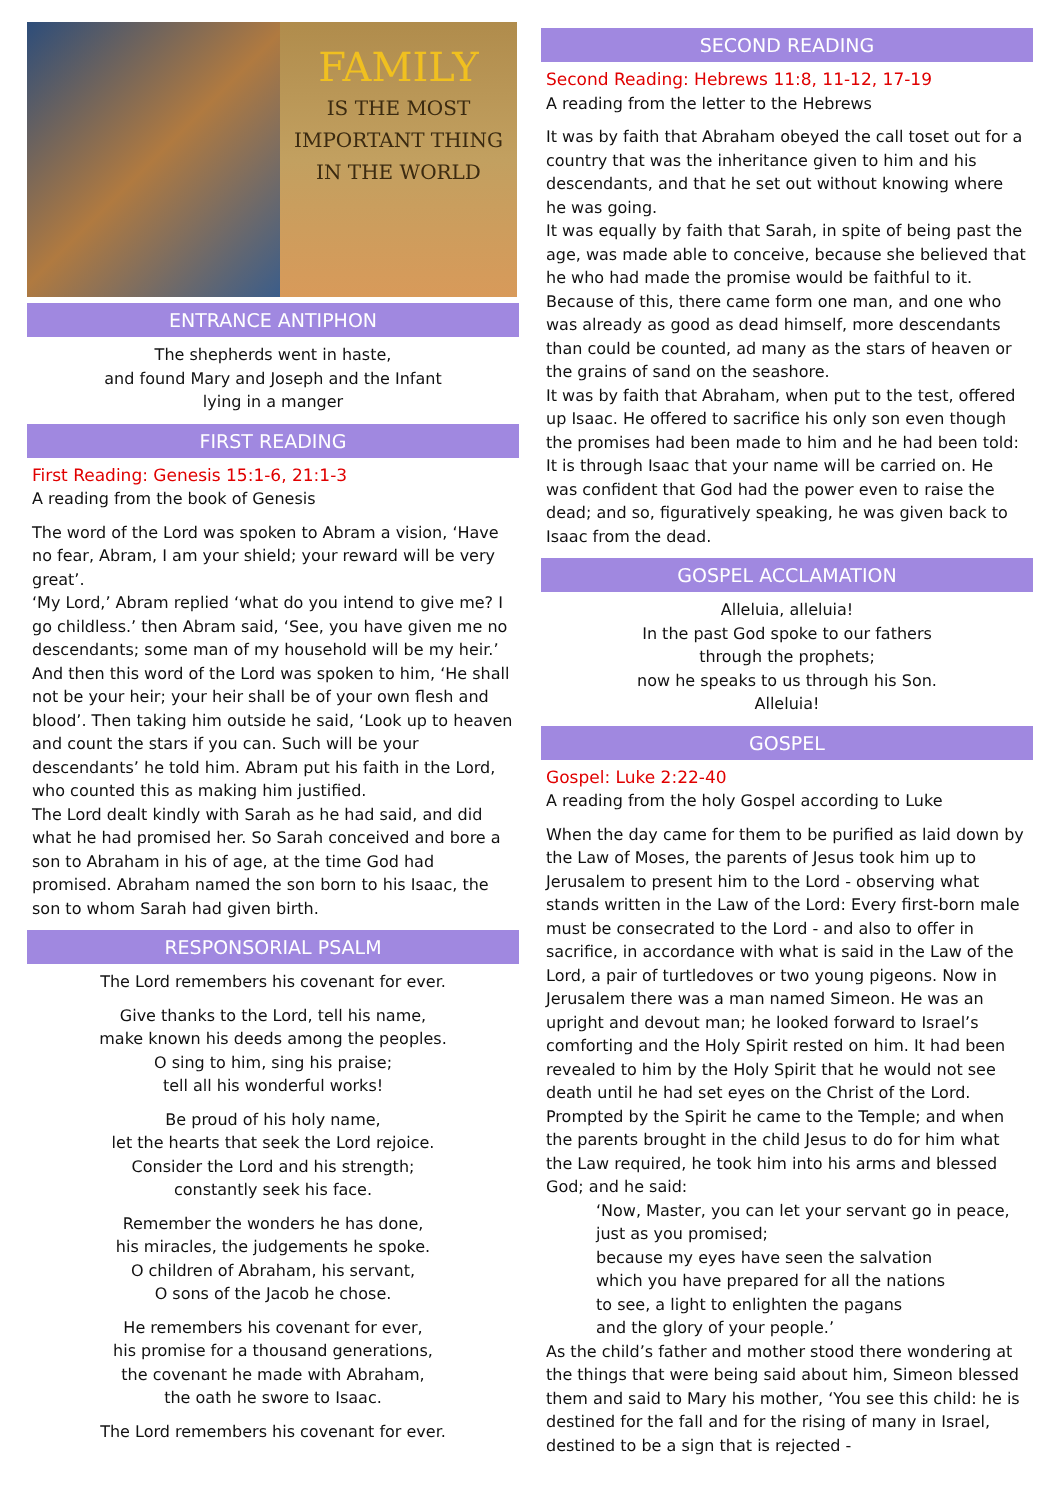FAMILY
IS THE MOST
IMPORTANT THING
IN THE WORLD
ENTRANCE ANTIPHON
The shepherds went in haste,
and found Mary and Joseph and the Infant
lying in a manger
FIRST READING
First Reading: Genesis 15:1-6, 21:1-3
A reading from the book of Genesis
The word of the Lord was spoken to Abram a vision, ‘Have no fear, Abram, I am your shield; your reward will be very great’.
‘My Lord,’ Abram replied ‘what do you intend to give me? I go childless.’ then Abram said, ‘See, you have given me no descendants; some man of my household will be my heir.’ And then this word of the Lord was spoken to him, ‘He shall not be your heir; your heir shall be of your own flesh and blood’. Then taking him outside he said, ‘Look up to heaven and count the stars if you can. Such will be your descendants’ he told him. Abram put his faith in the Lord, who counted this as making him justified.
The Lord dealt kindly with Sarah as he had said, and did what he had promised her. So Sarah conceived and bore a son to Abraham in his of age, at the time God had promised. Abraham named the son born to his Isaac, the son to whom Sarah had given birth.
RESPONSORIAL PSALM
The Lord remembers his covenant for ever.
Give thanks to the Lord, tell his name,
make known his deeds among the peoples.
O sing to him, sing his praise;
tell all his wonderful works!
Be proud of his holy name,
let the hearts that seek the Lord rejoice.
Consider the Lord and his strength;
constantly seek his face.
Remember the wonders he has done,
his miracles, the judgements he spoke.
O children of Abraham, his servant,
O sons of the Jacob he chose.
He remembers his covenant for ever,
his promise for a thousand generations,
the covenant he made with Abraham,
the oath he swore to Isaac.
The Lord remembers his covenant for ever.
SECOND READING
Second Reading: Hebrews 11:8, 11-12, 17-19
A reading from the letter to the Hebrews
It was by faith that Abraham obeyed the call toset out for a country that was the inheritance given to him and his descendants, and that he set out without knowing where he was going.
It was equally by faith that Sarah, in spite of being past the age, was made able to conceive, because she believed that he who had made the promise would be faithful to it. Because of this, there came form one man, and one who was already as good as dead himself, more descendants than could be counted, ad many as the stars of heaven or the grains of sand on the seashore.
It was by faith that Abraham, when put to the test, offered up Isaac. He offered to sacrifice his only son even though the promises had been made to him and he had been told: It is through Isaac that your name will be carried on. He was confident that God had the power even to raise the dead; and so, figuratively speaking, he was given back to Isaac from the dead.
GOSPEL ACCLAMATION
Alleluia, alleluia!
In the past God spoke to our fathers
through the prophets;
now he speaks to us through his Son.
Alleluia!
GOSPEL
Gospel: Luke 2:22-40
A reading from the holy Gospel according to Luke
When the day came for them to be purified as laid down by the Law of Moses, the parents of Jesus took him up to Jerusalem to present him to the Lord - observing what stands written in the Law of the Lord: Every first-born male must be consecrated to the Lord - and also to offer in sacrifice, in accordance with what is said in the Law of the Lord, a pair of turtledoves or two young pigeons. Now in Jerusalem there was a man named Simeon. He was an upright and devout man; he looked forward to Israel’s comforting and the Holy Spirit rested on him. It had been revealed to him by the Holy Spirit that he would not see death until he had set eyes on the Christ of the Lord. Prompted by the Spirit he came to the Temple; and when the parents brought in the child Jesus to do for him what the Law required, he took him into his arms and blessed God; and he said:
‘Now, Master, you can let your servant go in peace, just as you promised;
because my eyes have seen the salvation
which you have prepared for all the nations
to see, a light to enlighten the pagans
and the glory of your people.’
As the child’s father and mother stood there wondering at the things that were being said about him, Simeon blessed them and said to Mary his mother, ‘You see this child: he is destined for the fall and for the rising of many in Israel, destined to be a sign that is rejected -